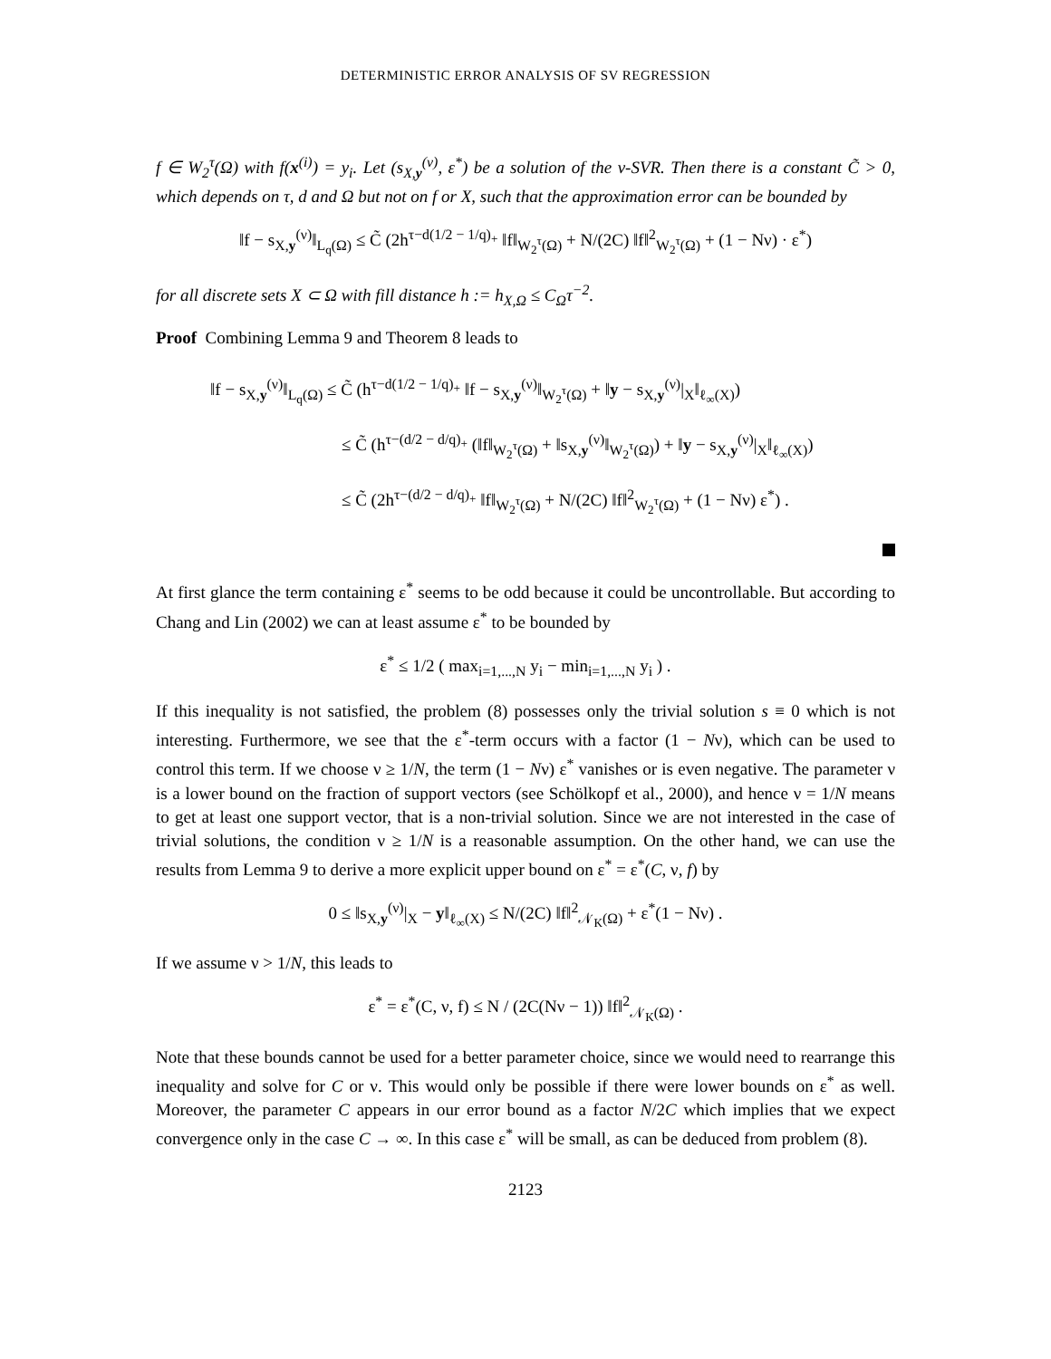DETERMINISTIC ERROR ANALYSIS OF SV REGRESSION
f ∈ W<sub>2</sub><sup>τ</sup>(Ω) with f(x<sup>(i)</sup>) = y<sub>i</sub>. Let (s<sub>X,y</sub><sup>(ν)</sup>, ε<sup>*</sup>) be a solution of the ν-SVR. Then there is a constant C̃ > 0, which depends on τ, d and Ω but not on f or X, such that the approximation error can be bounded by
‖f − s<sub>X,y</sub><sup>(ν)</sup>‖<sub>L<sub>q</sub>(Ω)</sub> ≤ C̃ (2h<sup>τ−d(1/2 − 1/q)<sub>+</sub></sup> ‖f‖<sub>W<sub>2</sub><sup>τ</sup>(Ω)</sub> + N/(2C) ‖f‖<sup>2</sup><sub>W<sub>2</sub><sup>τ</sup>(Ω)</sub> + (1 − Nν) · ε<sup>*</sup>)
for all discrete sets X ⊂ Ω with fill distance h := h<sub>X,Ω</sub> ≤ C<sub>Ω</sub>τ<sup>−2</sup>.
Proof Combining Lemma 9 and Theorem 8 leads to
‖f − s<sub>X,y</sub><sup>(ν)</sup>‖<sub>L<sub>q</sub>(Ω)</sub> ≤ C̃ (h<sup>τ−d(1/2 − 1/q)<sub>+</sub></sup> ‖f − s<sub>X,y</sub><sup>(ν)</sup>‖<sub>W<sub>2</sub><sup>τ</sup>(Ω)</sub> + ‖y − s<sub>X,y</sub><sup>(ν)</sup>|<sub>X</sub>‖<sub>ℓ<sub>∞</sub>(X)</sub>)
≤ C̃ (h<sup>τ−(d/2 − d/q)<sub>+</sub></sup> (‖f‖<sub>W<sub>2</sub><sup>τ</sup>(Ω)</sub> + ‖s<sub>X,y</sub><sup>(ν)</sup>‖<sub>W<sub>2</sub><sup>τ</sup>(Ω)</sub>) + ‖y − s<sub>X,y</sub><sup>(ν)</sup>|<sub>X</sub>‖<sub>ℓ<sub>∞</sub>(X)</sub>)
≤ C̃ (2h<sup>τ−(d/2 − d/q)<sub>+</sub></sup> ‖f‖<sub>W<sub>2</sub><sup>τ</sup>(Ω)</sub> + N/(2C) ‖f‖<sup>2</sup><sub>W<sub>2</sub><sup>τ</sup>(Ω)</sub> + (1 − Nν) ε<sup>*</sup>) .
At first glance the term containing ε<sup>*</sup> seems to be odd because it could be uncontrollable. But according to Chang and Lin (2002) we can at least assume ε<sup>*</sup> to be bounded by
ε<sup>*</sup> ≤ 1/2 ( max<sub>i=1,...,N</sub> y<sub>i</sub> − min<sub>i=1,...,N</sub> y<sub>i</sub> ) .
If this inequality is not satisfied, the problem (8) possesses only the trivial solution s ≡ 0 which is not interesting. Furthermore, we see that the ε<sup>*</sup>-term occurs with a factor (1 − Nν), which can be used to control this term. If we choose ν ≥ 1/N, the term (1 − Nν) ε<sup>*</sup> vanishes or is even negative. The parameter ν is a lower bound on the fraction of support vectors (see Schölkopf et al., 2000), and hence ν = 1/N means to get at least one support vector, that is a non-trivial solution. Since we are not interested in the case of trivial solutions, the condition ν ≥ 1/N is a reasonable assumption. On the other hand, we can use the results from Lemma 9 to derive a more explicit upper bound on ε<sup>*</sup> = ε<sup>*</sup>(C, ν, f) by
0 ≤ ‖s<sub>X,y</sub><sup>(ν)</sup>|<sub>X</sub> − y‖<sub>ℓ<sub>∞</sub>(X)</sub> ≤ N/(2C) ‖f‖<sup>2</sup><sub>𝒩<sub>K</sub>(Ω)</sub> + ε<sup>*</sup>(1 − Nν) .
If we assume ν > 1/N, this leads to
ε<sup>*</sup> = ε<sup>*</sup>(C, ν, f) ≤ N / (2C(Nν − 1)) ‖f‖<sup>2</sup><sub>𝒩<sub>K</sub>(Ω)</sub> .
Note that these bounds cannot be used for a better parameter choice, since we would need to rearrange this inequality and solve for C or ν. This would only be possible if there were lower bounds on ε<sup>*</sup> as well. Moreover, the parameter C appears in our error bound as a factor N/2C which implies that we expect convergence only in the case C → ∞. In this case ε<sup>*</sup> will be small, as can be deduced from problem (8).
2123